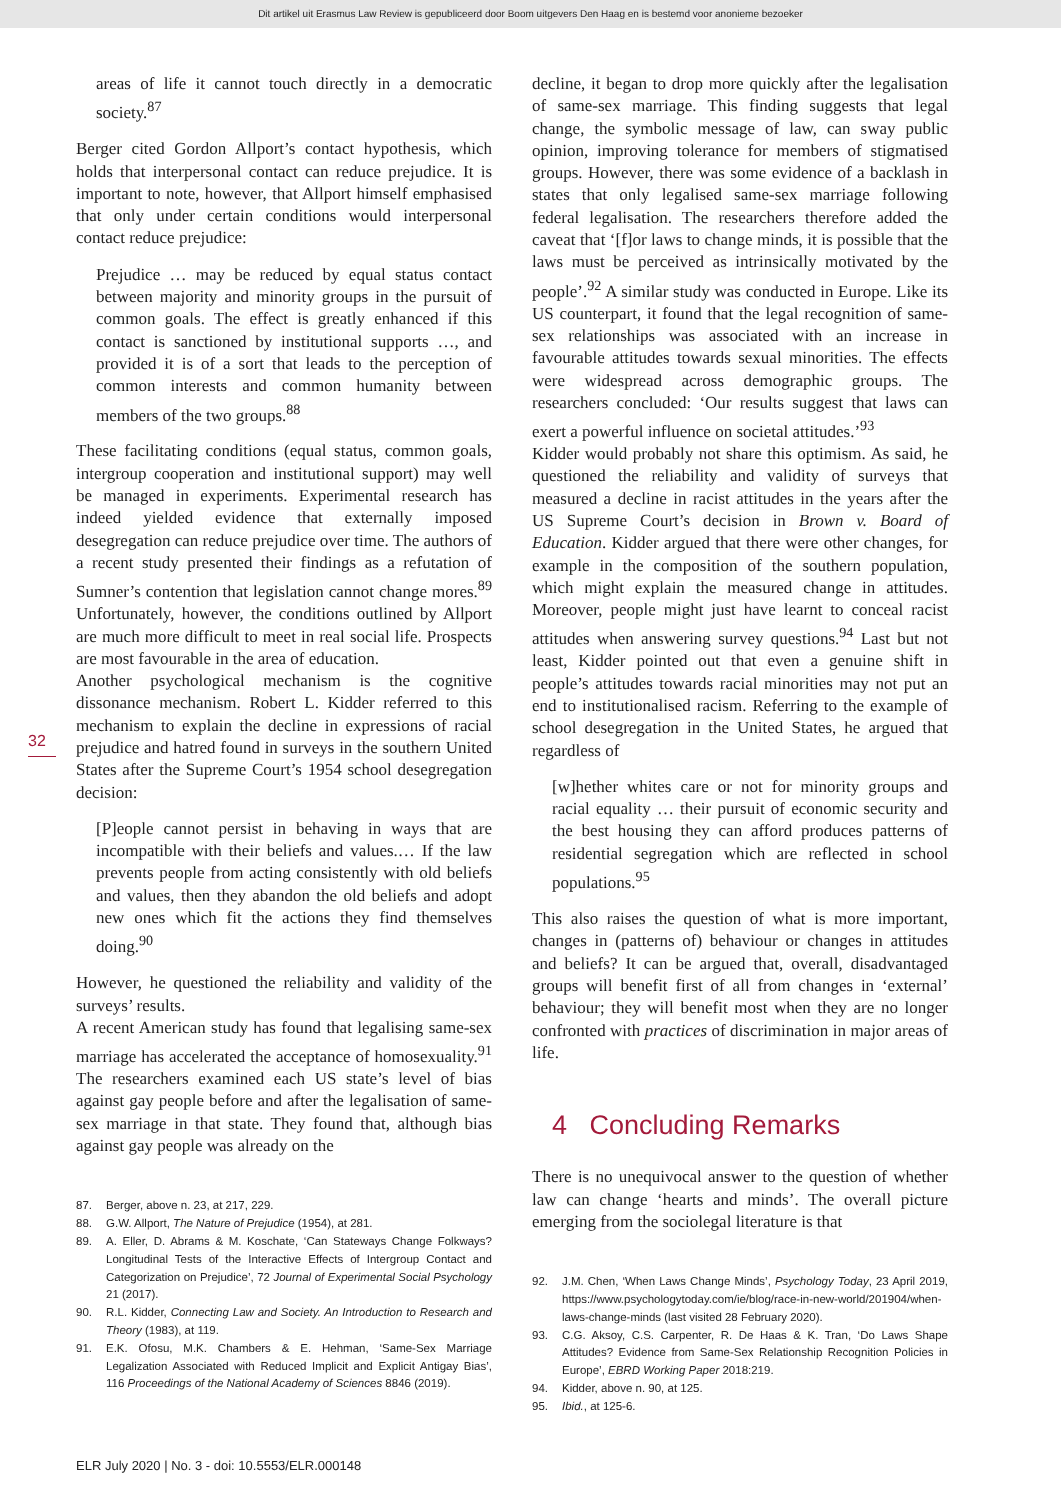Dit artikel uit Erasmus Law Review is gepubliceerd door Boom uitgevers Den Haag en is bestemd voor anonieme bezoeker
32
areas of life it cannot touch directly in a democratic society.<sup>87</sup>
Berger cited Gordon Allport’s contact hypothesis, which holds that interpersonal contact can reduce prejudice. It is important to note, however, that Allport himself emphasised that only under certain conditions would interpersonal contact reduce prejudice:
Prejudice … may be reduced by equal status contact between majority and minority groups in the pursuit of common goals. The effect is greatly enhanced if this contact is sanctioned by institutional supports …, and provided it is of a sort that leads to the perception of common interests and common humanity between members of the two groups.<sup>88</sup>
These facilitating conditions (equal status, common goals, intergroup cooperation and institutional support) may well be managed in experiments. Experimental research has indeed yielded evidence that externally imposed desegregation can reduce prejudice over time. The authors of a recent study presented their findings as a refutation of Sumner’s contention that legislation cannot change mores.<sup>89</sup> Unfortunately, however, the conditions outlined by Allport are much more difficult to meet in real social life. Prospects are most favourable in the area of education.
Another psychological mechanism is the cognitive dissonance mechanism. Robert L. Kidder referred to this mechanism to explain the decline in expressions of racial prejudice and hatred found in surveys in the southern United States after the Supreme Court’s 1954 school desegregation decision:
[P]eople cannot persist in behaving in ways that are incompatible with their beliefs and values.… If the law prevents people from acting consistently with old beliefs and values, then they abandon the old beliefs and adopt new ones which fit the actions they find themselves doing.<sup>90</sup>
However, he questioned the reliability and validity of the surveys’ results.
A recent American study has found that legalising same-sex marriage has accelerated the acceptance of homosexuality.<sup>91</sup> The researchers examined each US state’s level of bias against gay people before and after the legalisation of same-sex marriage in that state. They found that, although bias against gay people was already on the
87. Berger, above n. 23, at 217, 229.
88. G.W. Allport, The Nature of Prejudice (1954), at 281.
89. A. Eller, D. Abrams & M. Koschate, ‘Can Stateways Change Folkways? Longitudinal Tests of the Interactive Effects of Intergroup Contact and Categorization on Prejudice’, 72 Journal of Experimental Social Psychology 21 (2017).
90. R.L. Kidder, Connecting Law and Society. An Introduction to Research and Theory (1983), at 119.
91. E.K. Ofosu, M.K. Chambers & E. Hehman, ‘Same-Sex Marriage Legalization Associated with Reduced Implicit and Explicit Antigay Bias’, 116 Proceedings of the National Academy of Sciences 8846 (2019).
decline, it began to drop more quickly after the legalisation of same-sex marriage. This finding suggests that legal change, the symbolic message of law, can sway public opinion, improving tolerance for members of stigmatised groups. However, there was some evidence of a backlash in states that only legalised same-sex marriage following federal legalisation. The researchers therefore added the caveat that ‘[f]or laws to change minds, it is possible that the laws must be perceived as intrinsically motivated by the people’.<sup>92</sup> A similar study was conducted in Europe. Like its US counterpart, it found that the legal recognition of same-sex relationships was associated with an increase in favourable attitudes towards sexual minorities. The effects were widespread across demographic groups. The researchers concluded: ‘Our results suggest that laws can exert a powerful influence on societal attitudes.’<sup>93</sup>
Kidder would probably not share this optimism. As said, he questioned the reliability and validity of surveys that measured a decline in racist attitudes in the years after the US Supreme Court’s decision in Brown v. Board of Education. Kidder argued that there were other changes, for example in the composition of the southern population, which might explain the measured change in attitudes. Moreover, people might just have learnt to conceal racist attitudes when answering survey questions.<sup>94</sup> Last but not least, Kidder pointed out that even a genuine shift in people’s attitudes towards racial minorities may not put an end to institutionalised racism. Referring to the example of school desegregation in the United States, he argued that regardless of
[w]hether whites care or not for minority groups and racial equality … their pursuit of economic security and the best housing they can afford produces patterns of residential segregation which are reflected in school populations.<sup>95</sup>
This also raises the question of what is more important, changes in (patterns of) behaviour or changes in attitudes and beliefs? It can be argued that, overall, disadvantaged groups will benefit first of all from changes in ‘external’ behaviour; they will benefit most when they are no longer confronted with practices of discrimination in major areas of life.
4 Concluding Remarks
There is no unequivocal answer to the question of whether law can change ‘hearts and minds’. The overall picture emerging from the sociolegal literature is that
92. J.M. Chen, ‘When Laws Change Minds’, Psychology Today, 23 April 2019, https://www.psychologytoday.com/ie/blog/race-in-new-world/201904/when-laws-change-minds (last visited 28 February 2020).
93. C.G. Aksoy, C.S. Carpenter, R. De Haas & K. Tran, ‘Do Laws Shape Attitudes? Evidence from Same-Sex Relationship Recognition Policies in Europe’, EBRD Working Paper 2018:219.
94. Kidder, above n. 90, at 125.
95. Ibid., at 125-6.
ELR July 2020 | No. 3 - doi: 10.5553/ELR.000148